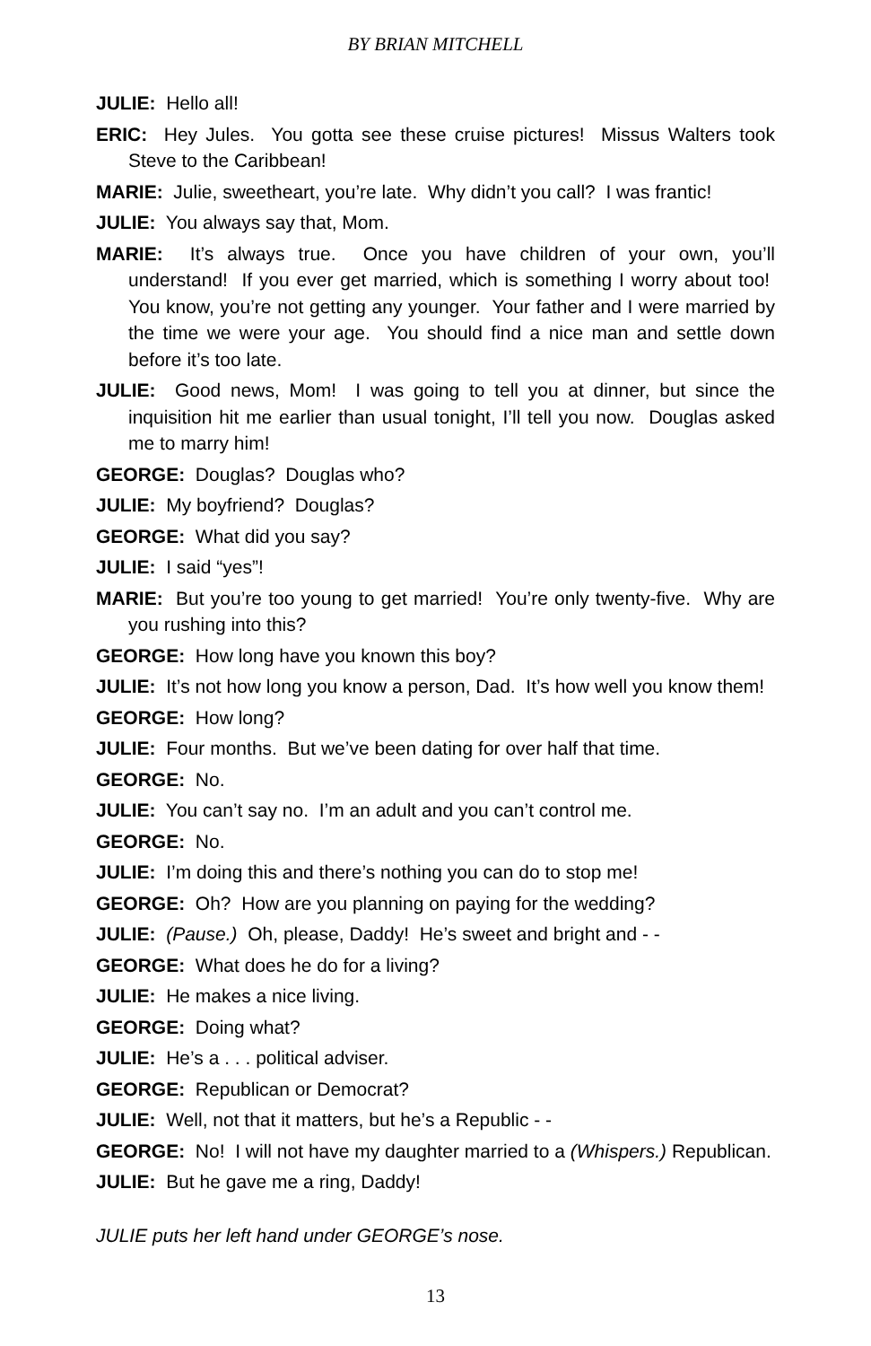BY BRIAN MITCHELL
JULIE: Hello all!
ERIC: Hey Jules. You gotta see these cruise pictures! Missus Walters took Steve to the Caribbean!
MARIE: Julie, sweetheart, you’re late. Why didn’t you call? I was frantic!
JULIE: You always say that, Mom.
MARIE: It’s always true. Once you have children of your own, you’ll understand! If you ever get married, which is something I worry about too! You know, you’re not getting any younger. Your father and I were married by the time we were your age. You should find a nice man and settle down before it’s too late.
JULIE: Good news, Mom! I was going to tell you at dinner, but since the inquisition hit me earlier than usual tonight, I’ll tell you now. Douglas asked me to marry him!
GEORGE: Douglas? Douglas who?
JULIE: My boyfriend? Douglas?
GEORGE: What did you say?
JULIE: I said “yes”!
MARIE: But you’re too young to get married! You’re only twenty-five. Why are you rushing into this?
GEORGE: How long have you known this boy?
JULIE: It’s not how long you know a person, Dad. It’s how well you know them!
GEORGE: How long?
JULIE: Four months. But we’ve been dating for over half that time.
GEORGE: No.
JULIE: You can’t say no. I’m an adult and you can’t control me.
GEORGE: No.
JULIE: I’m doing this and there’s nothing you can do to stop me!
GEORGE: Oh? How are you planning on paying for the wedding?
JULIE: (Pause.) Oh, please, Daddy! He’s sweet and bright and - -
GEORGE: What does he do for a living?
JULIE: He makes a nice living.
GEORGE: Doing what?
JULIE: He’s a . . . political adviser.
GEORGE: Republican or Democrat?
JULIE: Well, not that it matters, but he’s a Republic - -
GEORGE: No! I will not have my daughter married to a (Whispers.) Republican.
JULIE: But he gave me a ring, Daddy!
JULIE puts her left hand under GEORGE’s nose.
13